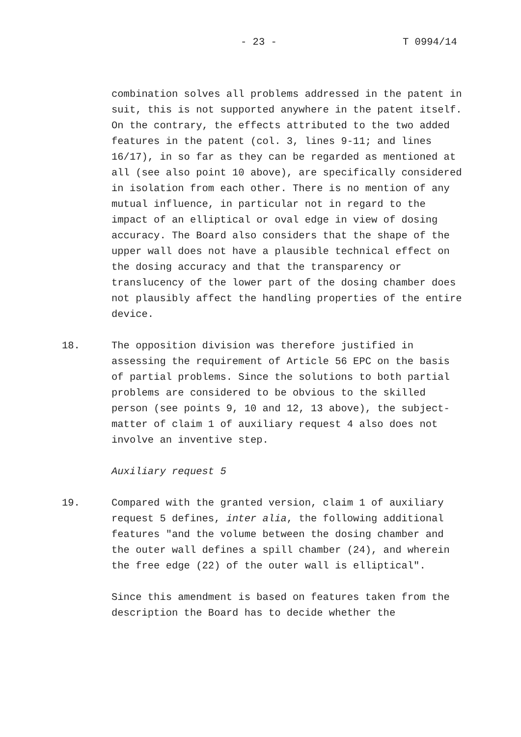- 23 - T 0994/14
combination solves all problems addressed in the patent in suit, this is not supported anywhere in the patent itself. On the contrary, the effects attributed to the two added features in the patent (col. 3, lines 9-11; and lines 16/17), in so far as they can be regarded as mentioned at all (see also point 10 above), are specifically considered in isolation from each other. There is no mention of any mutual influence, in particular not in regard to the impact of an elliptical or oval edge in view of dosing accuracy. The Board also considers that the shape of the upper wall does not have a plausible technical effect on the dosing accuracy and that the transparency or translucency of the lower part of the dosing chamber does not plausibly affect the handling properties of the entire device.
18. The opposition division was therefore justified in assessing the requirement of Article 56 EPC on the basis of partial problems. Since the solutions to both partial problems are considered to be obvious to the skilled person (see points 9, 10 and 12, 13 above), the subject-matter of claim 1 of auxiliary request 4 also does not involve an inventive step.
Auxiliary request 5
19. Compared with the granted version, claim 1 of auxiliary request 5 defines, inter alia, the following additional features "and the volume between the dosing chamber and the outer wall defines a spill chamber (24), and wherein the free edge (22) of the outer wall is elliptical".
Since this amendment is based on features taken from the description the Board has to decide whether the